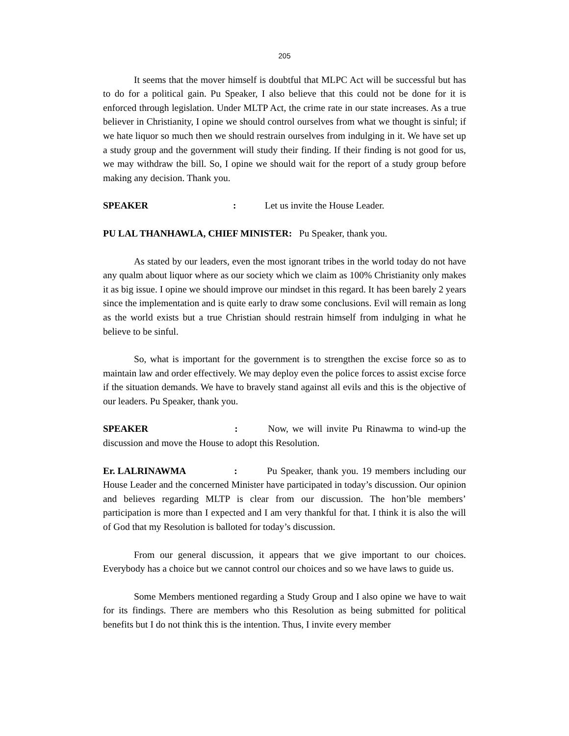205
It seems that the mover himself is doubtful that MLPC Act will be successful but has to do for a political gain. Pu Speaker, I also believe that this could not be done for it is enforced through legislation. Under MLTP Act, the crime rate in our state increases. As a true believer in Christianity, I opine we should control ourselves from what we thought is sinful; if we hate liquor so much then we should restrain ourselves from indulging in it. We have set up a study group and the government will study their finding. If their finding is not good for us, we may withdraw the bill. So, I opine we should wait for the report of a study group before making any decision. Thank you.
SPEAKER : Let us invite the House Leader.
PU LAL THANHAWLA, CHIEF MINISTER: Pu Speaker, thank you.
As stated by our leaders, even the most ignorant tribes in the world today do not have any qualm about liquor where as our society which we claim as 100% Christianity only makes it as big issue. I opine we should improve our mindset in this regard. It has been barely 2 years since the implementation and is quite early to draw some conclusions. Evil will remain as long as the world exists but a true Christian should restrain himself from indulging in what he believe to be sinful.
So, what is important for the government is to strengthen the excise force so as to maintain law and order effectively. We may deploy even the police forces to assist excise force if the situation demands. We have to bravely stand against all evils and this is the objective of our leaders. Pu Speaker, thank you.
SPEAKER : Now, we will invite Pu Rinawma to wind-up the discussion and move the House to adopt this Resolution.
Er. LALRINAWMA : Pu Speaker, thank you. 19 members including our House Leader and the concerned Minister have participated in today’s discussion. Our opinion and believes regarding MLTP is clear from our discussion. The hon’ble members’ participation is more than I expected and I am very thankful for that. I think it is also the will of God that my Resolution is balloted for today’s discussion.
From our general discussion, it appears that we give important to our choices. Everybody has a choice but we cannot control our choices and so we have laws to guide us.
Some Members mentioned regarding a Study Group and I also opine we have to wait for its findings. There are members who this Resolution as being submitted for political benefits but I do not think this is the intention. Thus, I invite every member